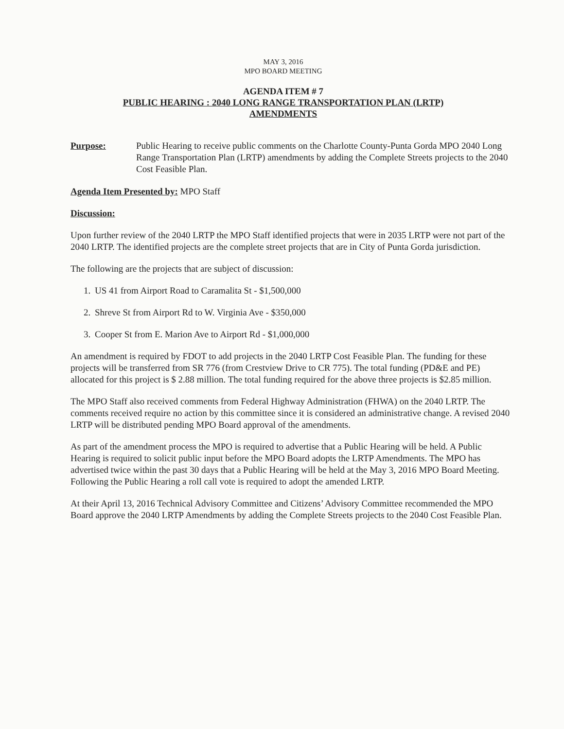MAY 3, 2016
MPO BOARD MEETING
AGENDA ITEM # 7
PUBLIC HEARING : 2040 LONG RANGE TRANSPORTATION PLAN (LRTP)
AMENDMENTS
Purpose: Public Hearing to receive public comments on the Charlotte County-Punta Gorda MPO 2040 Long Range Transportation Plan (LRTP) amendments by adding the Complete Streets projects to the 2040 Cost Feasible Plan.
Agenda Item Presented by: MPO Staff
Discussion:
Upon further review of the 2040 LRTP the MPO Staff identified projects that were in 2035 LRTP were not part of the 2040 LRTP. The identified projects are the complete street projects that are in City of Punta Gorda jurisdiction.
The following are the projects that are subject of discussion:
1. US 41 from Airport Road to Caramalita St - $1,500,000
2. Shreve St from Airport Rd to W. Virginia Ave - $350,000
3. Cooper St from E. Marion Ave to Airport Rd - $1,000,000
An amendment is required by FDOT to add projects in the 2040 LRTP Cost Feasible Plan. The funding for these projects will be transferred from SR 776 (from Crestview Drive to CR 775). The total funding (PD&E and PE) allocated for this project is $ 2.88 million. The total funding required for the above three projects is $2.85 million.
The MPO Staff also received comments from Federal Highway Administration (FHWA) on the 2040 LRTP. The comments received require no action by this committee since it is considered an administrative change. A revised 2040 LRTP will be distributed pending MPO Board approval of the amendments.
As part of the amendment process the MPO is required to advertise that a Public Hearing will be held. A Public Hearing is required to solicit public input before the MPO Board adopts the LRTP Amendments. The MPO has advertised twice within the past 30 days that a Public Hearing will be held at the May 3, 2016 MPO Board Meeting. Following the Public Hearing a roll call vote is required to adopt the amended LRTP.
At their April 13, 2016 Technical Advisory Committee and Citizens’ Advisory Committee recommended the MPO Board approve the 2040 LRTP Amendments by adding the Complete Streets projects to the 2040 Cost Feasible Plan.